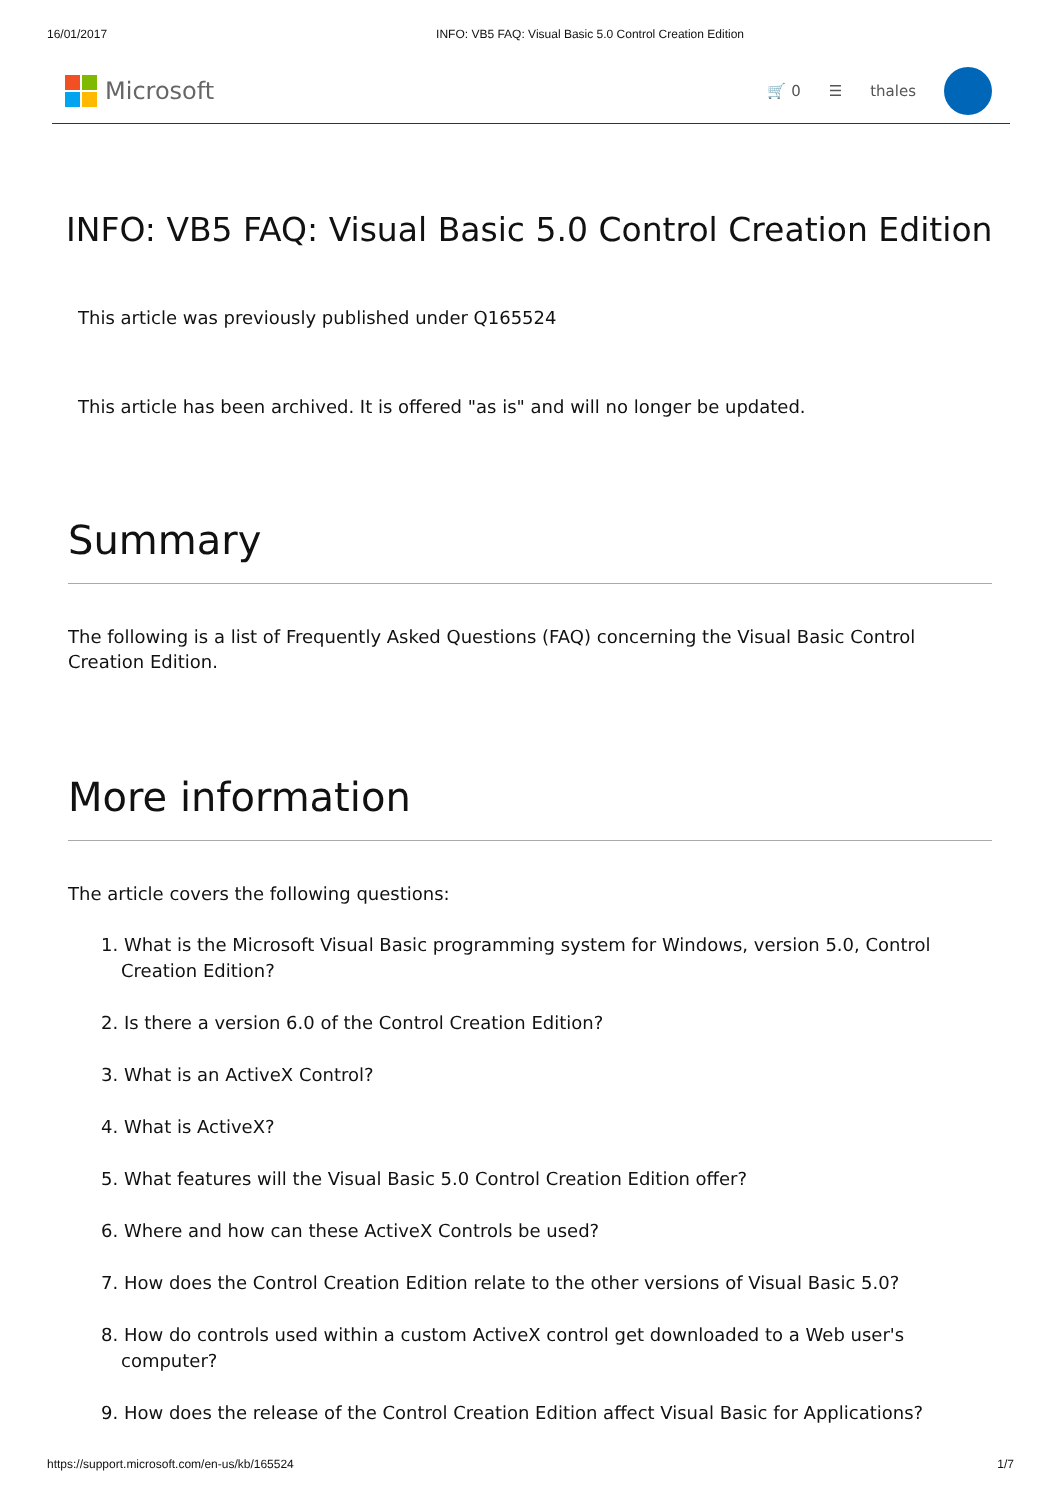16/01/2017 INFO: VB5 FAQ: Visual Basic 5.0 Control Creation Edition
Microsoft
🛒 0 ☰ thales
INFO: VB5 FAQ: Visual Basic 5.0 Control Creation Edition
This article was previously published under Q165524
This article has been archived. It is offered "as is" and will no longer be updated.
Summary
The following is a list of Frequently Asked Questions (FAQ) concerning the Visual Basic Control Creation Edition.
More information
The article covers the following questions:
1. What is the Microsoft Visual Basic programming system for Windows, version 5.0, Control Creation Edition?
2. Is there a version 6.0 of the Control Creation Edition?
3. What is an ActiveX Control?
4. What is ActiveX?
5. What features will the Visual Basic 5.0 Control Creation Edition offer?
6. Where and how can these ActiveX Controls be used?
7. How does the Control Creation Edition relate to the other versions of Visual Basic 5.0?
8. How do controls used within a custom ActiveX control get downloaded to a Web user's computer?
9. How does the release of the Control Creation Edition affect Visual Basic for Applications?
https://support.microsoft.com/en-us/kb/165524 1/7